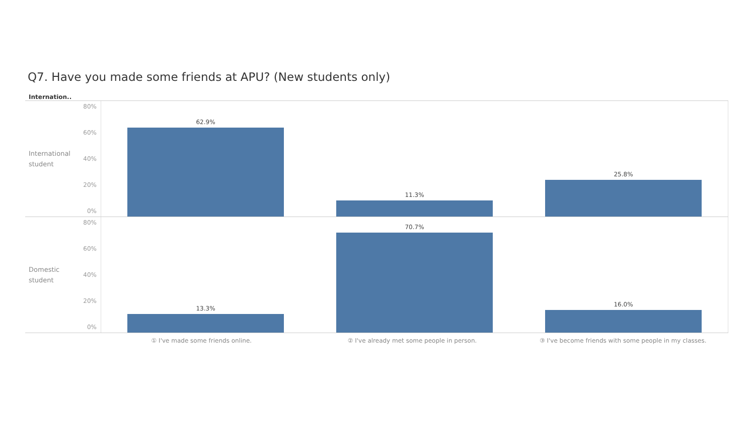Q7. Have you made some friends at APU? (New students only)
Internation..
International student
80%
60%
40%
20%
0%
62.9% 11.3% 25.8%
Domestic student
80%
60%
40%
20%
0%
13.3% 70.7% 16.0%
① I've made some friends online.
② I've already met some people in person.
③ I've become friends with some people in my classes.